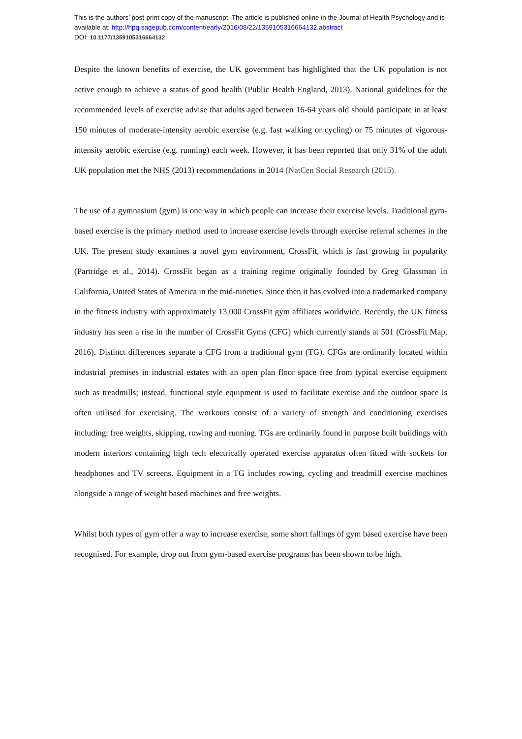This is the authors’ post-print copy of the manuscript. The article is published online in the Journal of Health Psychology and is available at: http://hpq.sagepub.com/content/early/2016/08/22/1359105316664132.abstract
DOI: 10.1177/1359105316664132
Despite the known benefits of exercise, the UK government has highlighted that the UK population is not active enough to achieve a status of good health (Public Health England, 2013). National guidelines for the recommended levels of exercise advise that adults aged between 16-64 years old should participate in at least 150 minutes of moderate-intensity aerobic exercise (e.g. fast walking or cycling) or 75 minutes of vigorous-intensity aerobic exercise (e.g. running) each week. However, it has been reported that only 31% of the adult UK population met the NHS (2013) recommendations in 2014 (NatCen Social Research (2015).
The use of a gymnasium (gym) is one way in which people can increase their exercise levels. Traditional gym-based exercise is the primary method used to increase exercise levels through exercise referral schemes in the UK. The present study examines a novel gym environment, CrossFit, which is fast growing in popularity (Partridge et al., 2014). CrossFit began as a training regime originally founded by Greg Glassman in California, United States of America in the mid-nineties. Since then it has evolved into a trademarked company in the fitness industry with approximately 13,000 CrossFit gym affiliates worldwide. Recently, the UK fitness industry has seen a rise in the number of CrossFit Gyms (CFG) which currently stands at 501 (CrossFit Map, 2016). Distinct differences separate a CFG from a traditional gym (TG). CFGs are ordinarily located within industrial premises in industrial estates with an open plan floor space free from typical exercise equipment such as treadmills; instead, functional style equipment is used to facilitate exercise and the outdoor space is often utilised for exercising. The workouts consist of a variety of strength and conditioning exercises including: free weights, skipping, rowing and running. TGs are ordinarily found in purpose built buildings with modern interiors containing high tech electrically operated exercise apparatus often fitted with sockets for headphones and TV screens. Equipment in a TG includes rowing, cycling and treadmill exercise machines alongside a range of weight based machines and free weights.
Whilst both types of gym offer a way to increase exercise, some short fallings of gym based exercise have been recognised. For example, drop out from gym-based exercise programs has been shown to be high.